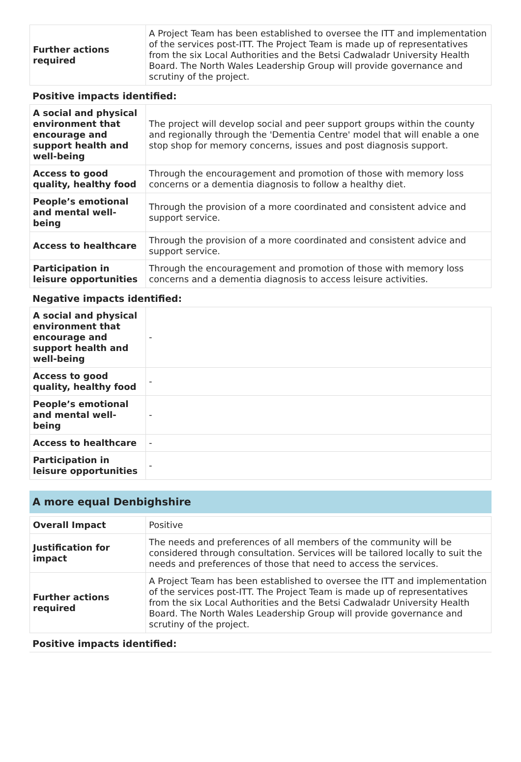| Further actions required | A Project Team has been established to oversee the ITT and implementation of the services post-ITT. The Project Team is made up of representatives from the six Local Authorities and the Betsi Cadwaladr University Health Board. The North Wales Leadership Group will provide governance and scrutiny of the project. |
Positive impacts identified:
| A social and physical environment that encourage and support health and well-being | The project will develop social and peer support groups within the county and regionally through the 'Dementia Centre' model that will enable a one stop shop for memory concerns, issues and post diagnosis support. |
| Access to good quality, healthy food | Through the encouragement and promotion of those with memory loss concerns or a dementia diagnosis to follow a healthy diet. |
| People’s emotional and mental well-being | Through the provision of a more coordinated and consistent advice and support service. |
| Access to healthcare | Through the provision of a more coordinated and consistent advice and support service. |
| Participation in leisure opportunities | Through the encouragement and promotion of those with memory loss concerns and a dementia diagnosis to access leisure activities. |
Negative impacts identified:
| A social and physical environment that encourage and support health and well-being | - |
| Access to good quality, healthy food | - |
| People’s emotional and mental well-being | - |
| Access to healthcare | - |
| Participation in leisure opportunities | - |
A more equal Denbighshire
| Overall Impact | Positive |
| Justification for impact | The needs and preferences of all members of the community will be considered through consultation. Services will be tailored locally to suit the needs and preferences of those that need to access the services. |
| Further actions required | A Project Team has been established to oversee the ITT and implementation of the services post-ITT. The Project Team is made up of representatives from the six Local Authorities and the Betsi Cadwaladr University Health Board. The North Wales Leadership Group will provide governance and scrutiny of the project. |
Positive impacts identified: